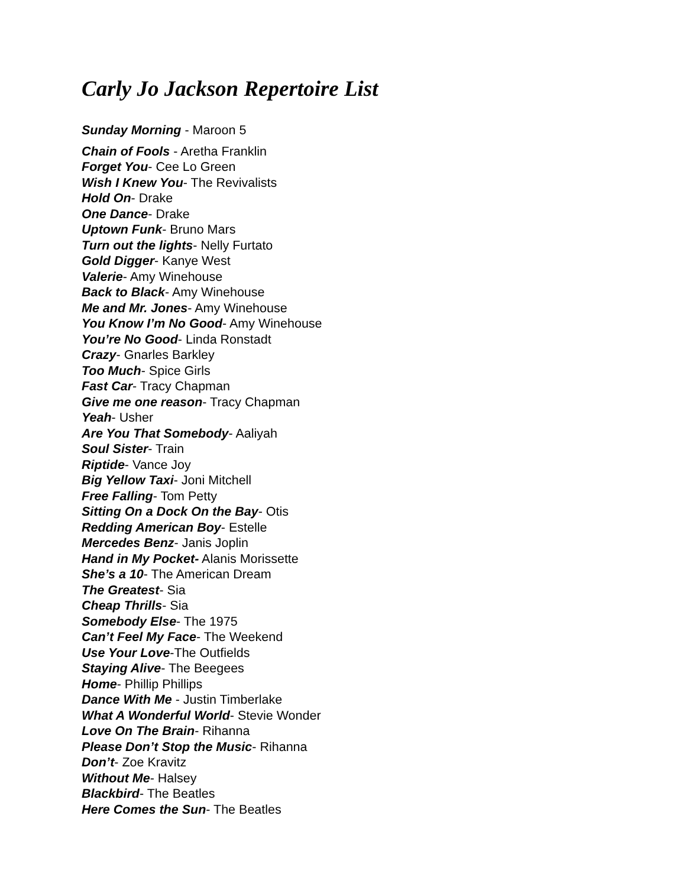Carly Jo Jackson Repertoire List
Sunday Morning - Maroon 5
Chain of Fools - Aretha Franklin
Forget You- Cee Lo Green
Wish I Knew You- The Revivalists
Hold On- Drake
One Dance- Drake
Uptown Funk- Bruno Mars
Turn out the lights- Nelly Furtato
Gold Digger- Kanye West
Valerie- Amy Winehouse
Back to Black- Amy Winehouse
Me and Mr. Jones- Amy Winehouse
You Know I’m No Good- Amy Winehouse
You’re No Good- Linda Ronstadt
Crazy- Gnarles Barkley
Too Much- Spice Girls
Fast Car- Tracy Chapman
Give me one reason- Tracy Chapman
Yeah- Usher
Are You That Somebody- Aaliyah
Soul Sister- Train
Riptide- Vance Joy
Big Yellow Taxi- Joni Mitchell
Free Falling- Tom Petty
Sitting On a Dock On the Bay- Otis
Redding American Boy- Estelle
Mercedes Benz- Janis Joplin
Hand in My Pocket- Alanis Morissette
She’s a 10- The American Dream
The Greatest- Sia
Cheap Thrills- Sia
Somebody Else- The 1975
Can’t Feel My Face- The Weekend
Use Your Love-The Outfields
Staying Alive- The Beegees
Home- Phillip Phillips
Dance With Me - Justin Timberlake
What A Wonderful World- Stevie Wonder
Love On The Brain- Rihanna
Please Don’t Stop the Music- Rihanna
Don’t- Zoe Kravitz
Without Me- Halsey
Blackbird- The Beatles
Here Comes the Sun- The Beatles